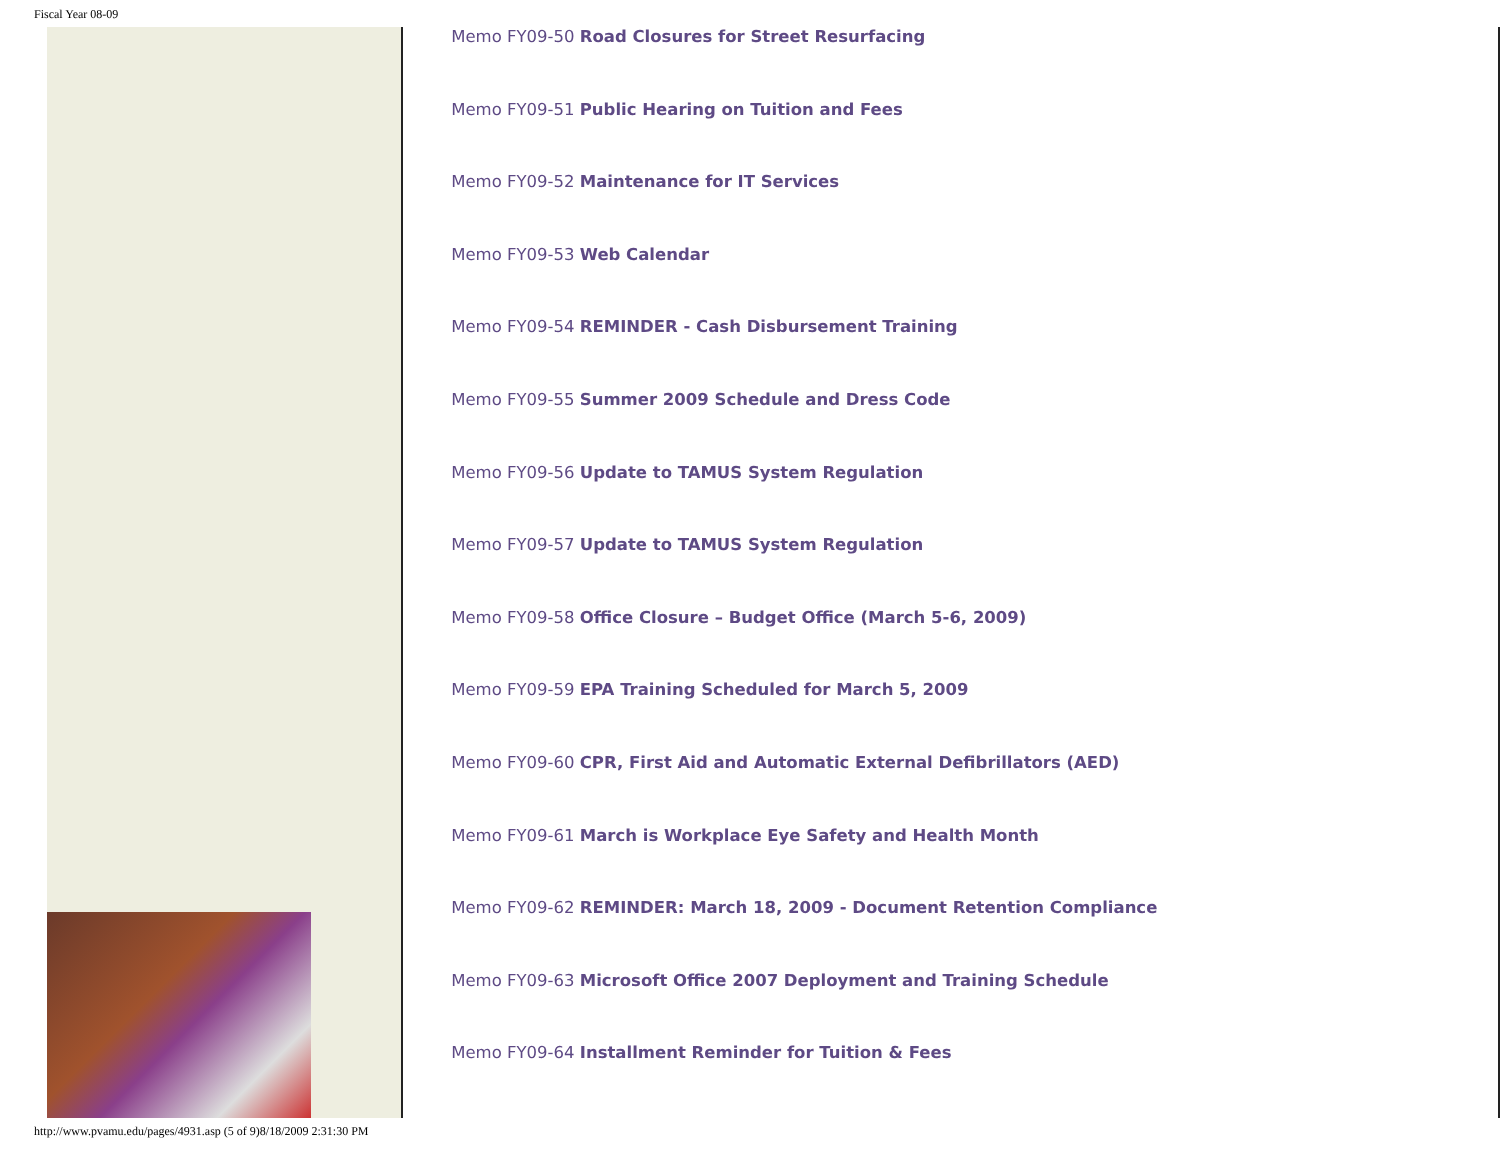Fiscal Year 08-09
Memo FY09-50 Road Closures for Street Resurfacing
Memo FY09-51 Public Hearing on Tuition and Fees
Memo FY09-52 Maintenance for IT Services
Memo FY09-53 Web Calendar
Memo FY09-54 REMINDER - Cash Disbursement Training
Memo FY09-55 Summer 2009 Schedule and Dress Code
Memo FY09-56 Update to TAMUS System Regulation
Memo FY09-57 Update to TAMUS System Regulation
Memo FY09-58 Office Closure – Budget Office (March 5-6, 2009)
Memo FY09-59 EPA Training Scheduled for March 5, 2009
Memo FY09-60 CPR, First Aid and Automatic External Defibrillators (AED)
Memo FY09-61 March is Workplace Eye Safety and Health Month
Memo FY09-62 REMINDER: March 18, 2009 - Document Retention Compliance
Memo FY09-63 Microsoft Office 2007 Deployment and Training Schedule
Memo FY09-64 Installment Reminder for Tuition & Fees
http://www.pvamu.edu/pages/4931.asp (5 of 9)8/18/2009 2:31:30 PM